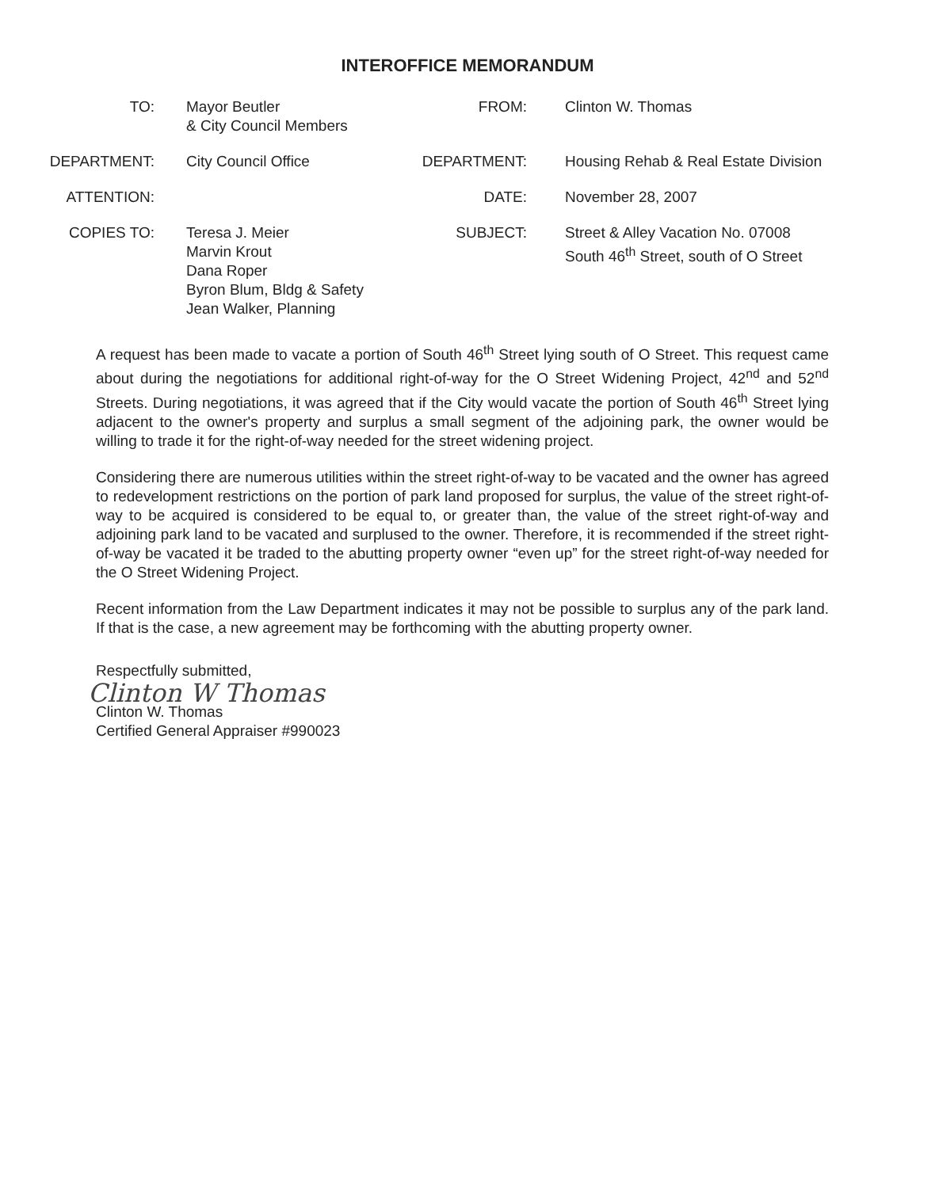INTEROFFICE MEMORANDUM
| TO: | Mayor Beutler & City Council Members | FROM: | Clinton W. Thomas |
| DEPARTMENT: | City Council Office | DEPARTMENT: | Housing Rehab & Real Estate Division |
| ATTENTION: | | DATE: | November 28, 2007 |
| COPIES TO: | Teresa J. Meier Marvin Krout Dana Roper Byron Blum, Bldg & Safety Jean Walker, Planning | SUBJECT: | Street & Alley Vacation No. 07008 South 46<sup>th</sup> Street, south of O Street |
A request has been made to vacate a portion of South 46<sup>th</sup> Street lying south of O Street. This request came about during the negotiations for additional right-of-way for the O Street Widening Project, 42<sup>nd</sup> and 52<sup>nd</sup> Streets. During negotiations, it was agreed that if the City would vacate the portion of South 46<sup>th</sup> Street lying adjacent to the owner's property and surplus a small segment of the adjoining park, the owner would be willing to trade it for the right-of-way needed for the street widening project.
Considering there are numerous utilities within the street right-of-way to be vacated and the owner has agreed to redevelopment restrictions on the portion of park land proposed for surplus, the value of the street right-of-way to be acquired is considered to be equal to, or greater than, the value of the street right-of-way and adjoining park land to be vacated and surplused to the owner. Therefore, it is recommended if the street right-of-way be vacated it be traded to the abutting property owner “even up” for the street right-of-way needed for the O Street Widening Project.
Recent information from the Law Department indicates it may not be possible to surplus any of the park land. If that is the case, a new agreement may be forthcoming with the abutting property owner.
Respectfully submitted,
Clinton W Thomas
Clinton W. Thomas
Certified General Appraiser #990023